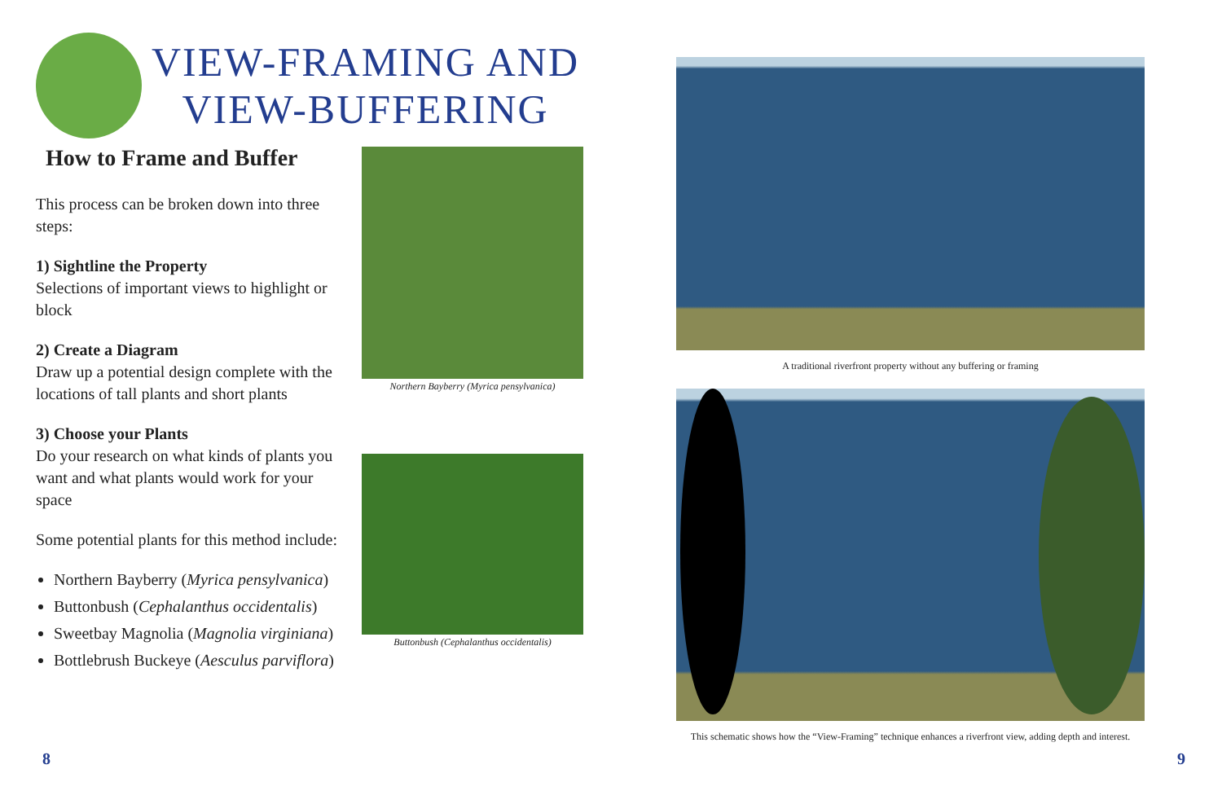VIEW-FRAMING AND
VIEW-BUFFERING
How to Frame and Buffer
This process can be broken down into three steps:
1) Sightline the Property
Selections of important views to highlight or block
2) Create a Diagram
Draw up a potential design complete with the locations of tall plants and short plants
3) Choose your Plants
Do your research on what kinds of plants you want and what plants would work for your space
Some potential plants for this method include:
Northern Bayberry (Myrica pensylvanica)
Buttonbush (Cephalanthus occidentalis)
Sweetbay Magnolia (Magnolia virginiana)
Bottlebrush Buckeye (Aesculus parviflora)
Northern Bayberry (Myrica pensylvanica)
Buttonbush (Cephalanthus occidentalis)
8
A traditional riverfront property without any buffering or framing
This schematic shows how the “View-Framing” technique enhances a riverfront view, adding depth and interest.
9